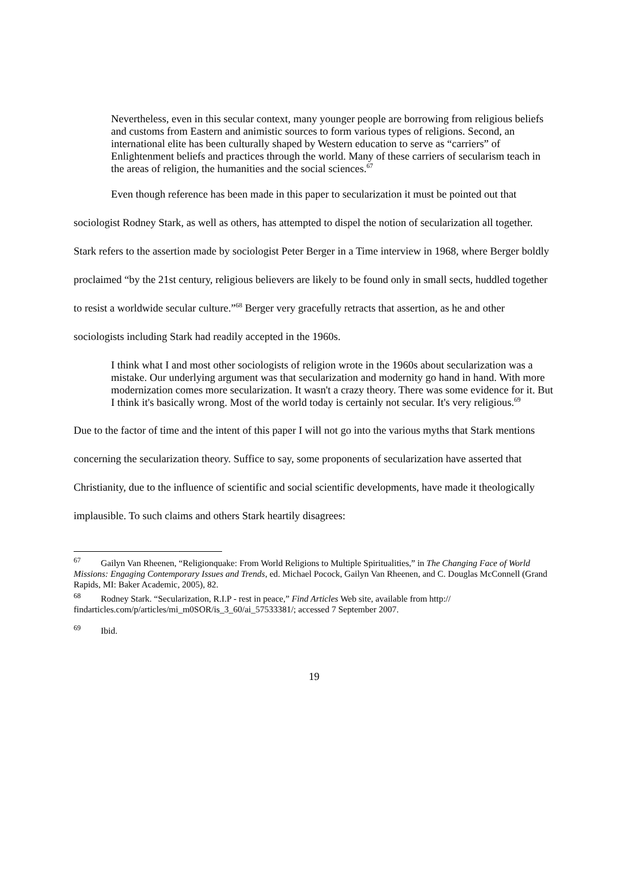Nevertheless, even in this secular context, many younger people are borrowing from religious beliefs and customs from Eastern and animistic sources to form various types of religions. Second, an international elite has been culturally shaped by Western education to serve as “carriers” of Enlightenment beliefs and practices through the world. Many of these carriers of secularism teach in the areas of religion, the humanities and the social sciences.<sup>67</sup>
Even though reference has been made in this paper to secularization it must be pointed out that sociologist Rodney Stark, as well as others, has attempted to dispel the notion of secularization all together. Stark refers to the assertion made by sociologist Peter Berger in a Time interview in 1968, where Berger boldly proclaimed “by the 21st century, religious believers are likely to be found only in small sects, huddled together to resist a worldwide secular culture.”<sup>68</sup> Berger very gracefully retracts that assertion, as he and other sociologists including Stark had readily accepted in the 1960s.
I think what I and most other sociologists of religion wrote in the 1960s about secularization was a mistake. Our underlying argument was that secularization and modernity go hand in hand. With more modernization comes more secularization. It wasn't a crazy theory. There was some evidence for it. But I think it's basically wrong. Most of the world today is certainly not secular. It's very religious.<sup>69</sup>
Due to the factor of time and the intent of this paper I will not go into the various myths that Stark mentions concerning the secularization theory. Suffice to say, some proponents of secularization have asserted that Christianity, due to the influence of scientific and social scientific developments, have made it theologically implausible. To such claims and others Stark heartily disagrees:
<sup>67</sup> Gailyn Van Rheenen, “Religionquake: From World Religions to Multiple Spiritualities,” in The Changing Face of World Missions: Engaging Contemporary Issues and Trends, ed. Michael Pocock, Gailyn Van Rheenen, and C. Douglas McConnell (Grand Rapids, MI: Baker Academic, 2005), 82.
<sup>68</sup> Rodney Stark. “Secularization, R.I.P - rest in peace,” Find Articles Web site, available from http:// findarticles.com/p/articles/mi_m0SOR/is_3_60/ai_57533381/; accessed 7 September 2007.
<sup>69</sup> Ibid.
19